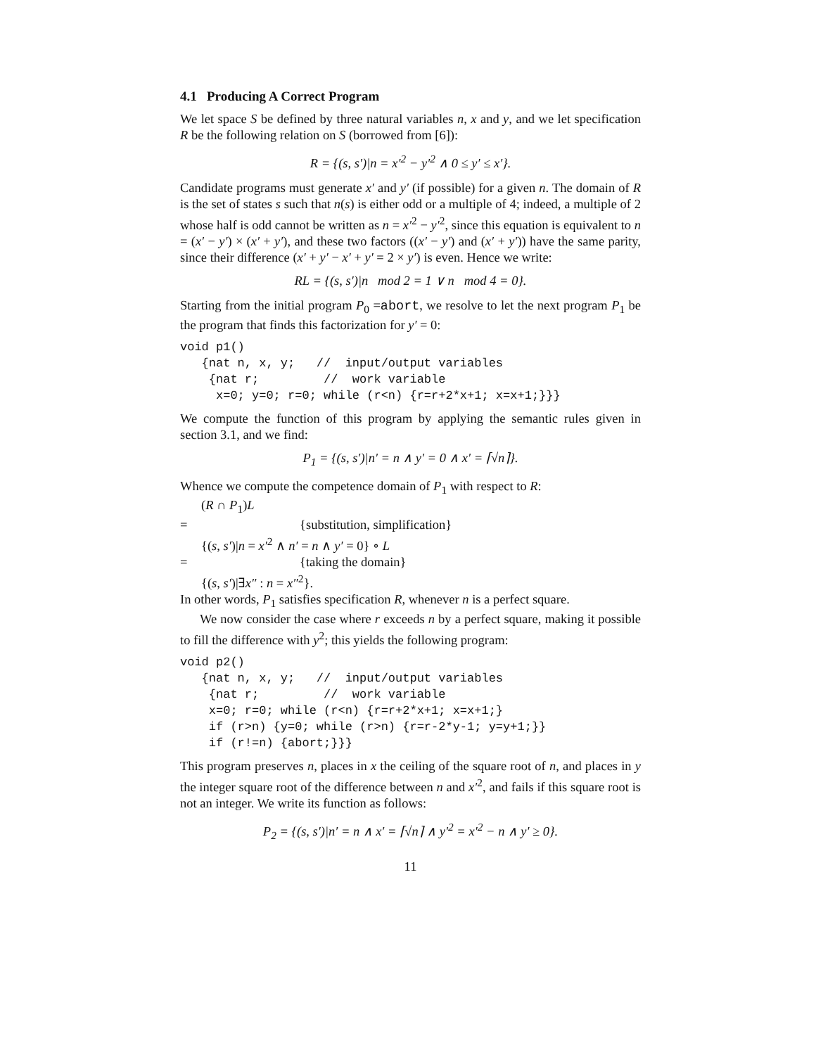4.1 Producing A Correct Program
We let space S be defined by three natural variables n, x and y, and we let specification R be the following relation on S (borrowed from [6]):
R = {(s, s′)|n = x′<sup>2</sup> − y′<sup>2</sup> ∧ 0 ≤ y′ ≤ x′}.
Candidate programs must generate x′ and y′ (if possible) for a given n. The domain of R is the set of states s such that n(s) is either odd or a multiple of 4; indeed, a multiple of 2 whose half is odd cannot be written as n = x′<sup>2</sup> − y′<sup>2</sup>, since this equation is equivalent to n = (x′ − y′) × (x′ + y′), and these two factors ((x′ − y′) and (x′ + y′)) have the same parity, since their difference (x′ + y′ − x′ + y′ = 2 × y′) is even. Hence we write:
RL = {(s, s′)|n mod 2 = 1 ∨ n mod 4 = 0}.
Starting from the initial program P<sub>0</sub> =abort, we resolve to let the next program P<sub>1</sub> be the program that finds this factorization for y′ = 0:
void p1()
   {nat n, x, y;   //  input/output variables
    {nat r;         //  work variable
     x=0; y=0; r=0; while (r<n) {r=r+2*x+1; x=x+1;}}}
We compute the function of this program by applying the semantic rules given in section 3.1, and we find:
P<sub>1</sub> = {(s, s′)|n′ = n ∧ y′ = 0 ∧ x′ = ⌈√n⌉}.
Whence we compute the competence domain of P<sub>1</sub> with respect to R:
(R ∩ P<sub>1</sub>)L
= {substitution, simplification}
{(s, s′)|n = x′<sup>2</sup> ∧ n′ = n ∧ y′ = 0} ∘ L
= {taking the domain}
{(s, s′)|∃x″ : n = x″<sup>2</sup>}.
In other words, P<sub>1</sub> satisfies specification R, whenever n is a perfect square.
We now consider the case where r exceeds n by a perfect square, making it possible to fill the difference with y<sup>2</sup>; this yields the following program:
void p2()
   {nat n, x, y;   //  input/output variables
    {nat r;         //  work variable
    x=0; r=0; while (r<n) {r=r+2*x+1; x=x+1;}
    if (r>n) {y=0; while (r>n) {r=r-2*y-1; y=y+1;}}
    if (r!=n) {abort;}}}
This program preserves n, places in x the ceiling of the square root of n, and places in y the integer square root of the difference between n and x′<sup>2</sup>, and fails if this square root is not an integer. We write its function as follows:
P<sub>2</sub> = {(s, s′)|n′ = n ∧ x′ = ⌈√n⌉ ∧ y′<sup>2</sup> = x′<sup>2</sup> − n ∧ y′ ≥ 0}.
11